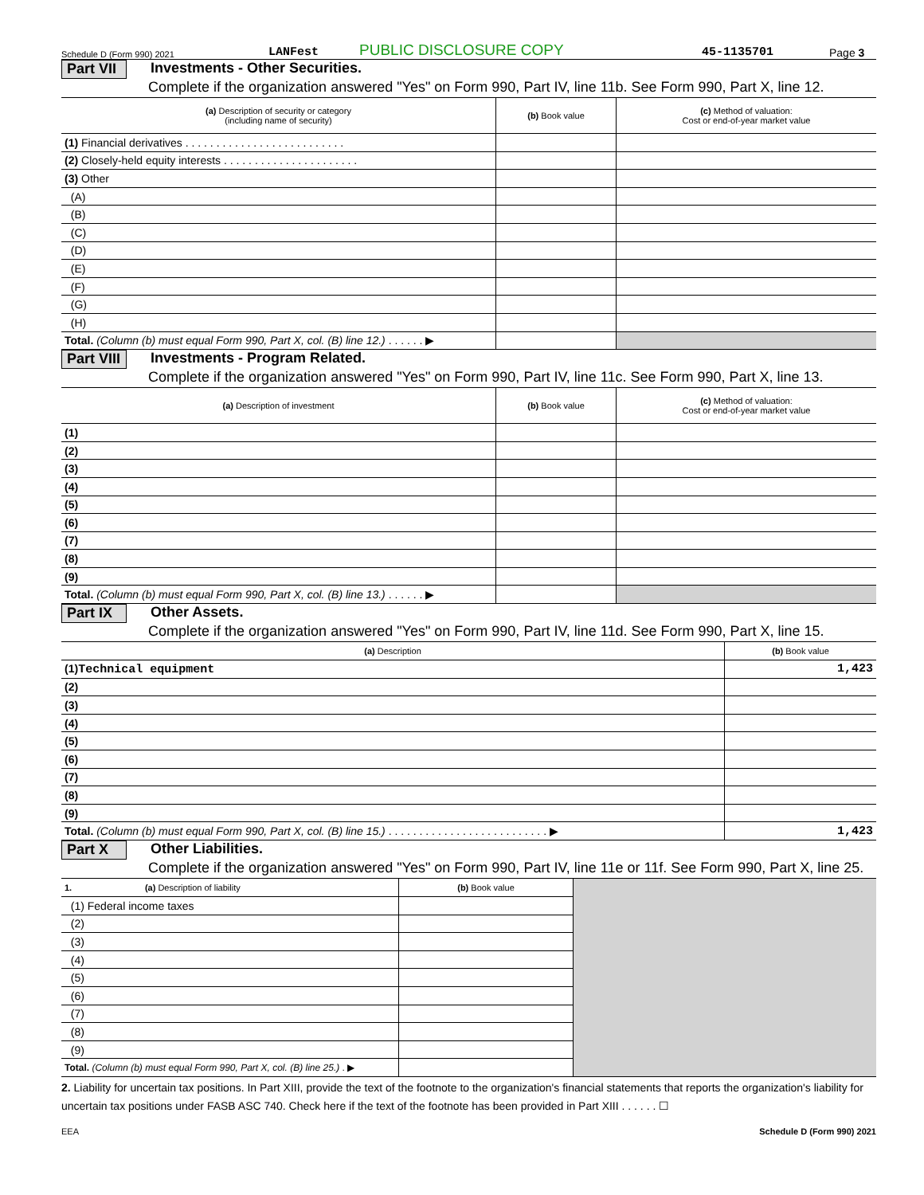Schedule D (Form 990) 2021 LANFest PUBLIC DISCLOSURE COPY 45-1135701 Page 3
Part VII
Investments - Other Securities.
Complete if the organization answered "Yes" on Form 990, Part IV, line 11b. See Form 990, Part X, line 12.
| (a) Description of security or category (including name of security) | (b) Book value | (c) Method of valuation: Cost or end-of-year market value |
| --- | --- | --- |
| (1) Financial derivatives . . . . . . . . . . . . . . . . . . . . . . . . . . | | |
| (2) Closely-held equity interests . . . . . . . . . . . . . . . . . . . . . . | | |
| (3) Other | | |
| (A) | | |
| (B) | | |
| (C) | | |
| (D) | | |
| (E) | | |
| (F) | | |
| (G) | | |
| (H) | | |
| Total. (Column (b) must equal Form 990, Part X, col. (B) line 12.) . . . . . . ▶ | | |
Part VIII
Investments - Program Related.
Complete if the organization answered "Yes" on Form 990, Part IV, line 11c. See Form 990, Part X, line 13.
| (a) Description of investment | (b) Book value | (c) Method of valuation: Cost or end-of-year market value |
| --- | --- | --- |
| (1) | | |
| (2) | | |
| (3) | | |
| (4) | | |
| (5) | | |
| (6) | | |
| (7) | | |
| (8) | | |
| (9) | | |
| Total. (Column (b) must equal Form 990, Part X, col. (B) line 13.) . . . . . . ▶ | | |
Part IX
Other Assets.
Complete if the organization answered "Yes" on Form 990, Part IV, line 11d. See Form 990, Part X, line 15.
| (a) Description | (b) Book value |
| --- | --- |
| (1) Technical equipment | 1,423 |
| (2) | |
| (3) | |
| (4) | |
| (5) | |
| (6) | |
| (7) | |
| (8) | |
| (9) | |
| Total. (Column (b) must equal Form 990, Part X, col. (B) line 15.) . . . . . . . . . . . . . . . . . . . . . . . . . . ▶ | 1,423 |
Part X
Other Liabilities.
Complete if the organization answered "Yes" on Form 990, Part IV, line 11e or 11f. See Form 990, Part X, line 25.
| 1. (a) Description of liability | (b) Book value | |
| (1) Federal income taxes | | |
| (2) | | |
| (3) | | |
| (4) | | |
| (5) | | |
| (6) | | |
| (7) | | |
| (8) | | |
| (9) | | |
| Total. (Column (b) must equal Form 990, Part X, col. (B) line 25.) . ▶ | | |
2. Liability for uncertain tax positions. In Part XIII, provide the text of the footnote to the organization's financial statements that reports the organization's liability for uncertain tax positions under FASB ASC 740. Check here if the text of the footnote has been provided in Part XIII . . . . . . ☐
EEA Schedule D (Form 990) 2021